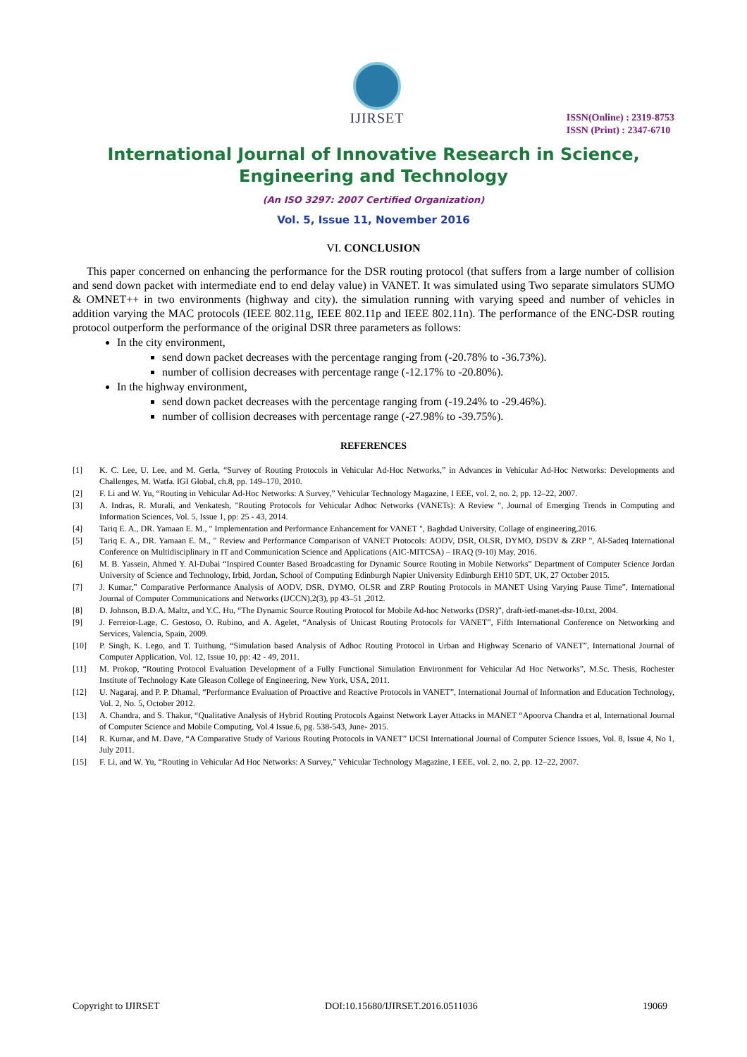IJIRSET
ISSN(Online) : 2319-8753
ISSN (Print) : 2347-6710
International Journal of Innovative Research in Science,
Engineering and Technology
(An ISO 3297: 2007 Certified Organization)
Vol. 5, Issue 11, November 2016
VI. CONCLUSION
This paper concerned on enhancing the performance for the DSR routing protocol (that suffers from a large number of collision and send down packet with intermediate end to end delay value) in VANET. It was simulated using Two separate simulators SUMO & OMNET++ in two environments (highway and city). the simulation running with varying speed and number of vehicles in addition varying the MAC protocols (IEEE 802.11g, IEEE 802.11p and IEEE 802.11n). The performance of the ENC-DSR routing protocol outperform the performance of the original DSR three parameters as follows:
In the city environment,
send down packet decreases with the percentage ranging from (-20.78% to -36.73%).
number of collision decreases with percentage range (-12.17% to -20.80%).
In the highway environment,
send down packet decreases with the percentage ranging from (-19.24% to -29.46%).
number of collision decreases with percentage range (-27.98% to -39.75%).
REFERENCES
[1] K. C. Lee, U. Lee, and M. Gerla, “Survey of Routing Protocols in Vehicular Ad-Hoc Networks,” in Advances in Vehicular Ad-Hoc Networks: Developments and Challenges, M. Watfa. IGI Global, ch.8, pp. 149–170, 2010.
[2] F. Li and W. Yu, “Routing in Vehicular Ad-Hoc Networks: A Survey,” Vehicular Technology Magazine, I EEE, vol. 2, no. 2, pp. 12–22, 2007.
[3] A. Indras, R. Murali, and Venkatesh, "Routing Protocols for Vehicular Adhoc Networks (VANETs): A Review ", Journal of Emerging Trends in Computing and Information Sciences, Vol. 5, Issue 1, pp: 25 - 43, 2014.
[4] Tariq E. A., DR. Yamaan E. M., " Implementation and Performance Enhancement for VANET ", Baghdad University, Collage of engineering,2016.
[5] Tariq E. A., DR. Yamaan E. M., " Review and Performance Comparison of VANET Protocols: AODV, DSR, OLSR, DYMO, DSDV & ZRP ", Al-Sadeq International Conference on Multidisciplinary in IT and Communication Science and Applications (AIC-MITCSA) – IRAQ (9-10) May, 2016.
[6] M. B. Yassein, Ahmed Y. Al-Dubai “Inspired Counter Based Broadcasting for Dynamic Source Routing in Mobile Networks” Department of Computer Science Jordan University of Science and Technology, Irbid, Jordan, School of Computing Edinburgh Napier University Edinburgh EH10 5DT, UK, 27 October 2015.
[7] J. Kumar,” Comparative Performance Analysis of AODV, DSR, DYMO, OLSR and ZRP Routing Protocols in MANET Using Varying Pause Time”, International Journal of Computer Communications and Networks (IJCCN),2(3), pp 43–51 ,2012.
[8] D. Johnson, B.D.A. Maltz, and Y.C. Hu, “The Dynamic Source Routing Protocol for Mobile Ad-hoc Networks (DSR)”, draft-ietf-manet-dsr-10.txt, 2004.
[9] J. Ferreior-Lage, C. Gestoso, O. Rubino, and A. Agelet, “Analysis of Unicast Routing Protocols for VANET”, Fifth International Conference on Networking and Services, Valencia, Spain, 2009.
[10] P. Singh, K. Lego, and T. Tuithung, “Simulation based Analysis of Adhoc Routing Protocol in Urban and Highway Scenario of VANET”, International Journal of Computer Application, Vol. 12, Issue 10, pp: 42 - 49, 2011.
[11] M. Prokop, “Routing Protocol Evaluation Development of a Fully Functional Simulation Environment for Vehicular Ad Hoc Networks”, M.Sc. Thesis, Rochester Institute of Technology Kate Gleason College of Engineering, New York, USA, 2011.
[12] U. Nagaraj, and P. P. Dhamal, “Performance Evaluation of Proactive and Reactive Protocols in VANET”, International Journal of Information and Education Technology, Vol. 2, No. 5, October 2012.
[13] A. Chandra, and S. Thakur, “Qualitative Analysis of Hybrid Routing Protocols Against Network Layer Attacks in MANET “Apoorva Chandra et al, International Journal of Computer Science and Mobile Computing, Vol.4 Issue.6, pg. 538-543, June- 2015.
[14] R. Kumar, and M. Dave, “A Comparative Study of Various Routing Protocols in VANET” IJCSI International Journal of Computer Science Issues, Vol. 8, Issue 4, No 1, July 2011.
[15] F. Li, and W. Yu, “Routing in Vehicular Ad Hoc Networks: A Survey,” Vehicular Technology Magazine, I EEE, vol. 2, no. 2, pp. 12–22, 2007.
Copyright to IJIRSET DOI:10.15680/IJIRSET.2016.0511036 19069